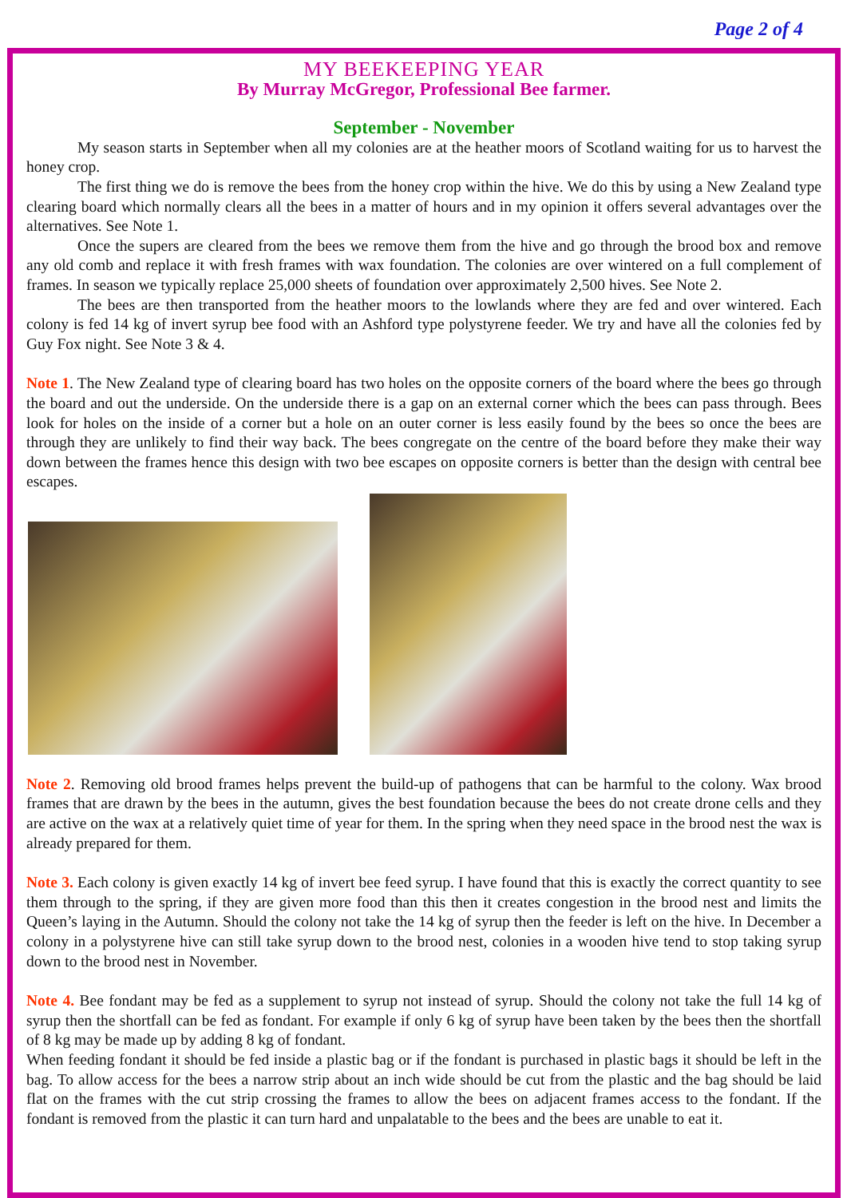Page 2 of 4
MY BEEKEEPING YEAR
By Murray McGregor, Professional Bee farmer.
September - November
My season starts in September when all my colonies are at the heather moors of Scotland waiting for us to harvest the honey crop.
The first thing we do is remove the bees from the honey crop within the hive. We do this by using a New Zealand type clearing board which normally clears all the bees in a matter of hours and in my opinion it offers several advantages over the alternatives. See Note 1.
Once the supers are cleared from the bees we remove them from the hive and go through the brood box and remove any old comb and replace it with fresh frames with wax foundation. The colonies are over wintered on a full complement of frames. In season we typically replace 25,000 sheets of foundation over approximately 2,500 hives. See Note 2.
The bees are then transported from the heather moors to the lowlands where they are fed and over wintered. Each colony is fed 14 kg of invert syrup bee food with an Ashford type polystyrene feeder. We try and have all the colonies fed by Guy Fox night. See Note 3 & 4.
Note 1. The New Zealand type of clearing board has two holes on the opposite corners of the board where the bees go through the board and out the underside. On the underside there is a gap on an external corner which the bees can pass through. Bees look for holes on the inside of a corner but a hole on an outer corner is less easily found by the bees so once the bees are through they are unlikely to find their way back. The bees congregate on the centre of the board before they make their way down between the frames hence this design with two bee escapes on opposite corners is better than the design with central bee escapes.
Note 2. Removing old brood frames helps prevent the build-up of pathogens that can be harmful to the colony. Wax brood frames that are drawn by the bees in the autumn, gives the best foundation because the bees do not create drone cells and they are active on the wax at a relatively quiet time of year for them. In the spring when they need space in the brood nest the wax is already prepared for them.
Note 3. Each colony is given exactly 14 kg of invert bee feed syrup. I have found that this is exactly the correct quantity to see them through to the spring, if they are given more food than this then it creates congestion in the brood nest and limits the Queen’s laying in the Autumn. Should the colony not take the 14 kg of syrup then the feeder is left on the hive. In December a colony in a polystyrene hive can still take syrup down to the brood nest, colonies in a wooden hive tend to stop taking syrup down to the brood nest in November.
Note 4. Bee fondant may be fed as a supplement to syrup not instead of syrup. Should the colony not take the full 14 kg of syrup then the shortfall can be fed as fondant. For example if only 6 kg of syrup have been taken by the bees then the shortfall of 8 kg may be made up by adding 8 kg of fondant.
When feeding fondant it should be fed inside a plastic bag or if the fondant is purchased in plastic bags it should be left in the bag. To allow access for the bees a narrow strip about an inch wide should be cut from the plastic and the bag should be laid flat on the frames with the cut strip crossing the frames to allow the bees on adjacent frames access to the fondant. If the fondant is removed from the plastic it can turn hard and unpalatable to the bees and the bees are unable to eat it.